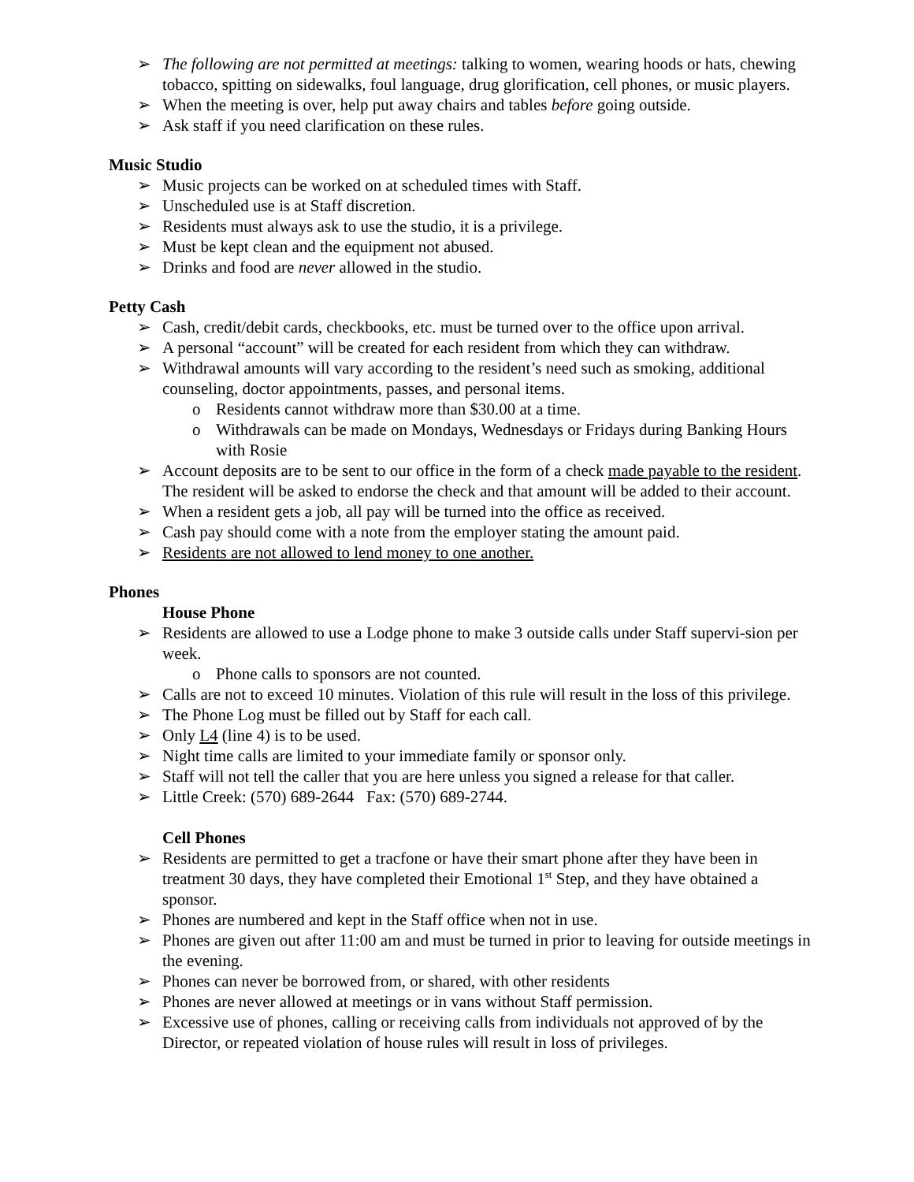➢ The following are not permitted at meetings: talking to women, wearing hoods or hats, chewing tobacco, spitting on sidewalks, foul language, drug glorification, cell phones, or music players.
➢ When the meeting is over, help put away chairs and tables before going outside.
➢ Ask staff if you need clarification on these rules.
Music Studio
➢ Music projects can be worked on at scheduled times with Staff.
➢ Unscheduled use is at Staff discretion.
➢ Residents must always ask to use the studio, it is a privilege.
➢ Must be kept clean and the equipment not abused.
➢ Drinks and food are never allowed in the studio.
Petty Cash
➢ Cash, credit/debit cards, checkbooks, etc. must be turned over to the office upon arrival.
➢ A personal “account” will be created for each resident from which they can withdraw.
➢ Withdrawal amounts will vary according to the resident’s need such as smoking, additional counseling, doctor appointments, passes, and personal items.
o Residents cannot withdraw more than $30.00 at a time.
o Withdrawals can be made on Mondays, Wednesdays or Fridays during Banking Hours with Rosie
➢ Account deposits are to be sent to our office in the form of a check made payable to the resident. The resident will be asked to endorse the check and that amount will be added to their account.
➢ When a resident gets a job, all pay will be turned into the office as received.
➢ Cash pay should come with a note from the employer stating the amount paid.
➢ Residents are not allowed to lend money to one another.
Phones
House Phone
➢ Residents are allowed to use a Lodge phone to make 3 outside calls under Staff supervi-sion per week.
o Phone calls to sponsors are not counted.
➢ Calls are not to exceed 10 minutes. Violation of this rule will result in the loss of this privilege.
➢ The Phone Log must be filled out by Staff for each call.
➢ Only L4 (line 4) is to be used.
➢ Night time calls are limited to your immediate family or sponsor only.
➢ Staff will not tell the caller that you are here unless you signed a release for that caller.
➢ Little Creek: (570) 689-2644 Fax: (570) 689-2744.
Cell Phones
➢ Residents are permitted to get a tracfone or have their smart phone after they have been in treatment 30 days, they have completed their Emotional 1<sup>st</sup> Step, and they have obtained a sponsor.
➢ Phones are numbered and kept in the Staff office when not in use.
➢ Phones are given out after 11:00 am and must be turned in prior to leaving for outside meetings in the evening.
➢ Phones can never be borrowed from, or shared, with other residents
➢ Phones are never allowed at meetings or in vans without Staff permission.
➢ Excessive use of phones, calling or receiving calls from individuals not approved of by the Director, or repeated violation of house rules will result in loss of privileges.